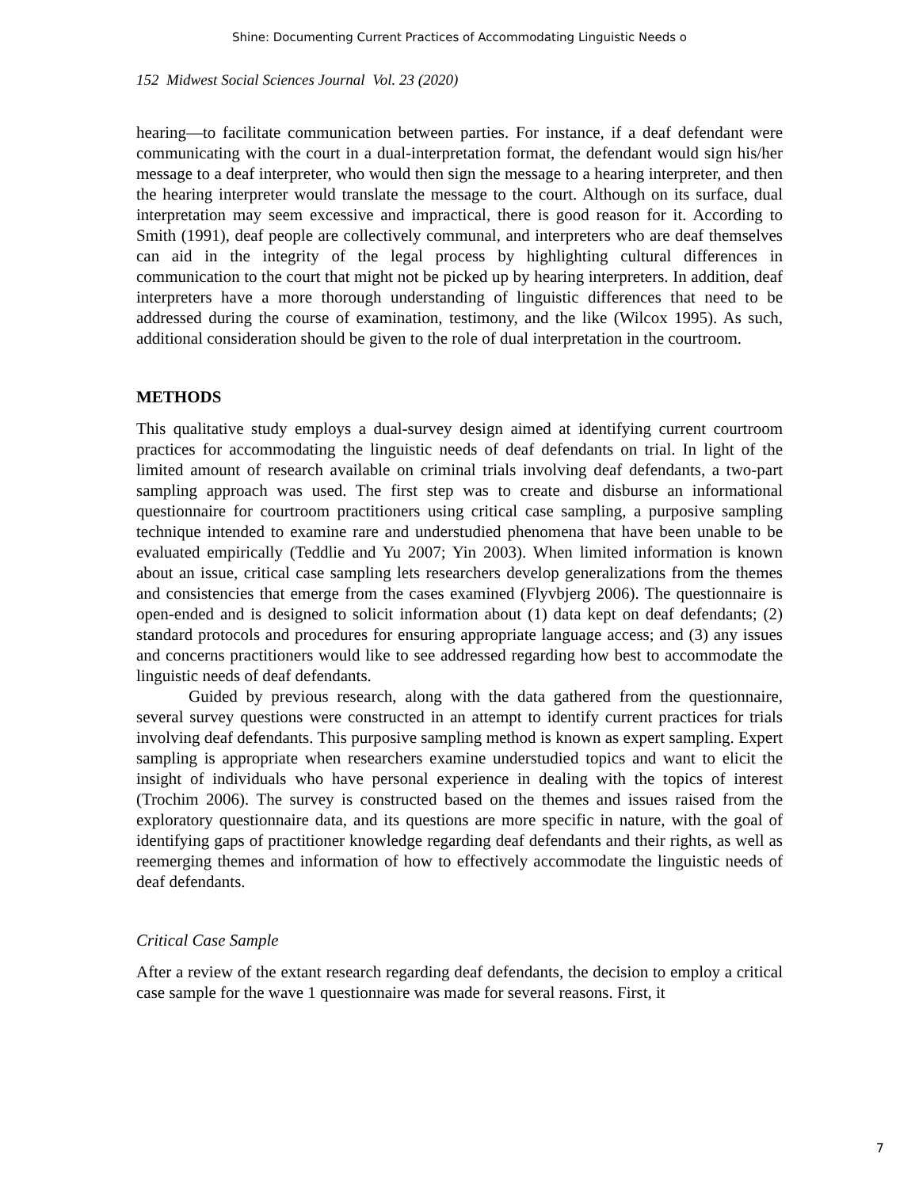Shine: Documenting Current Practices of Accommodating Linguistic Needs o
152 Midwest Social Sciences Journal Vol. 23 (2020)
hearing—to facilitate communication between parties. For instance, if a deaf defendant were communicating with the court in a dual-interpretation format, the defendant would sign his/her message to a deaf interpreter, who would then sign the message to a hearing interpreter, and then the hearing interpreter would translate the message to the court. Although on its surface, dual interpretation may seem excessive and impractical, there is good reason for it. According to Smith (1991), deaf people are collectively communal, and interpreters who are deaf themselves can aid in the integrity of the legal process by highlighting cultural differences in communication to the court that might not be picked up by hearing interpreters. In addition, deaf interpreters have a more thorough understanding of linguistic differences that need to be addressed during the course of examination, testimony, and the like (Wilcox 1995). As such, additional consideration should be given to the role of dual interpretation in the courtroom.
METHODS
This qualitative study employs a dual-survey design aimed at identifying current courtroom practices for accommodating the linguistic needs of deaf defendants on trial. In light of the limited amount of research available on criminal trials involving deaf defendants, a two-part sampling approach was used. The first step was to create and disburse an informational questionnaire for courtroom practitioners using critical case sampling, a purposive sampling technique intended to examine rare and understudied phenomena that have been unable to be evaluated empirically (Teddlie and Yu 2007; Yin 2003). When limited information is known about an issue, critical case sampling lets researchers develop generalizations from the themes and consistencies that emerge from the cases examined (Flyvbjerg 2006). The questionnaire is open-ended and is designed to solicit information about (1) data kept on deaf defendants; (2) standard protocols and procedures for ensuring appropriate language access; and (3) any issues and concerns practitioners would like to see addressed regarding how best to accommodate the linguistic needs of deaf defendants.
Guided by previous research, along with the data gathered from the questionnaire, several survey questions were constructed in an attempt to identify current practices for trials involving deaf defendants. This purposive sampling method is known as expert sampling. Expert sampling is appropriate when researchers examine understudied topics and want to elicit the insight of individuals who have personal experience in dealing with the topics of interest (Trochim 2006). The survey is constructed based on the themes and issues raised from the exploratory questionnaire data, and its questions are more specific in nature, with the goal of identifying gaps of practitioner knowledge regarding deaf defendants and their rights, as well as reemerging themes and information of how to effectively accommodate the linguistic needs of deaf defendants.
Critical Case Sample
After a review of the extant research regarding deaf defendants, the decision to employ a critical case sample for the wave 1 questionnaire was made for several reasons. First, it
7